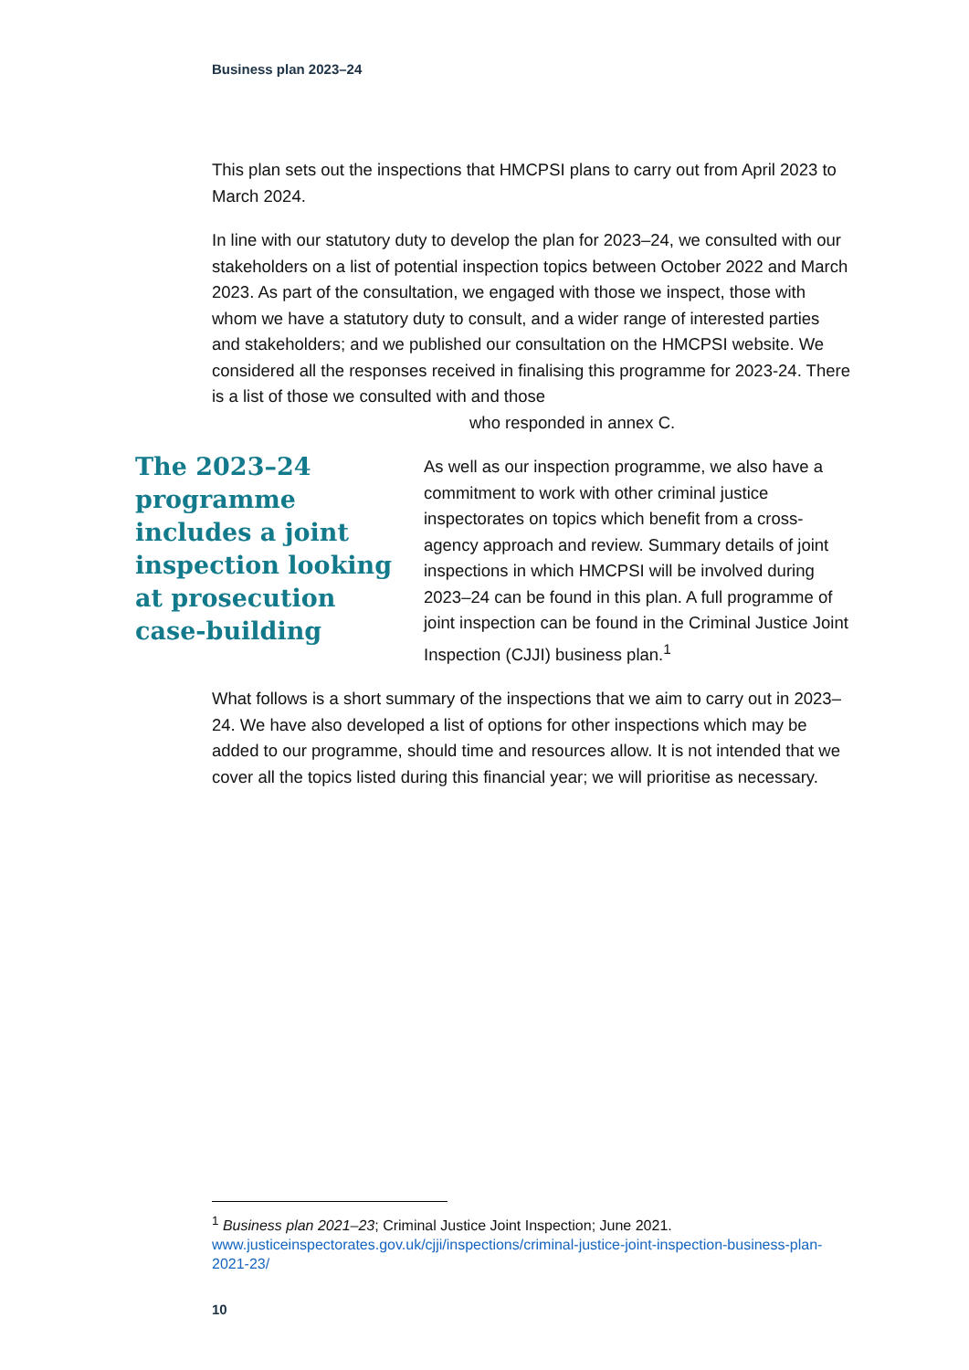Business plan 2023–24
This plan sets out the inspections that HMCPSI plans to carry out from April 2023 to March 2024.
In line with our statutory duty to develop the plan for 2023–24, we consulted with our stakeholders on a list of potential inspection topics between October 2022 and March 2023. As part of the consultation, we engaged with those we inspect, those with whom we have a statutory duty to consult, and a wider range of interested parties and stakeholders; and we published our consultation on the HMCPSI website. We considered all the responses received in finalising this programme for 2023-24. There is a list of those we consulted with and those
who responded in annex C.
The 2023–24 programme includes a joint inspection looking at prosecution case-building
As well as our inspection programme, we also have a commitment to work with other criminal justice inspectorates on topics which benefit from a cross-agency approach and review. Summary details of joint inspections in which HMCPSI will be involved during 2023–24 can be found in this plan. A full programme of joint inspection can be found in the Criminal Justice Joint Inspection (CJJI) business plan.<sup>1</sup>
What follows is a short summary of the inspections that we aim to carry out in 2023–24. We have also developed a list of options for other inspections which may be added to our programme, should time and resources allow. It is not intended that we cover all the topics listed during this financial year; we will prioritise as necessary.
<sup>1</sup> Business plan 2021–23; Criminal Justice Joint Inspection; June 2021.
www.justiceinspectorates.gov.uk/cjji/inspections/criminal-justice-joint-inspection-business-plan-2021-23/
10